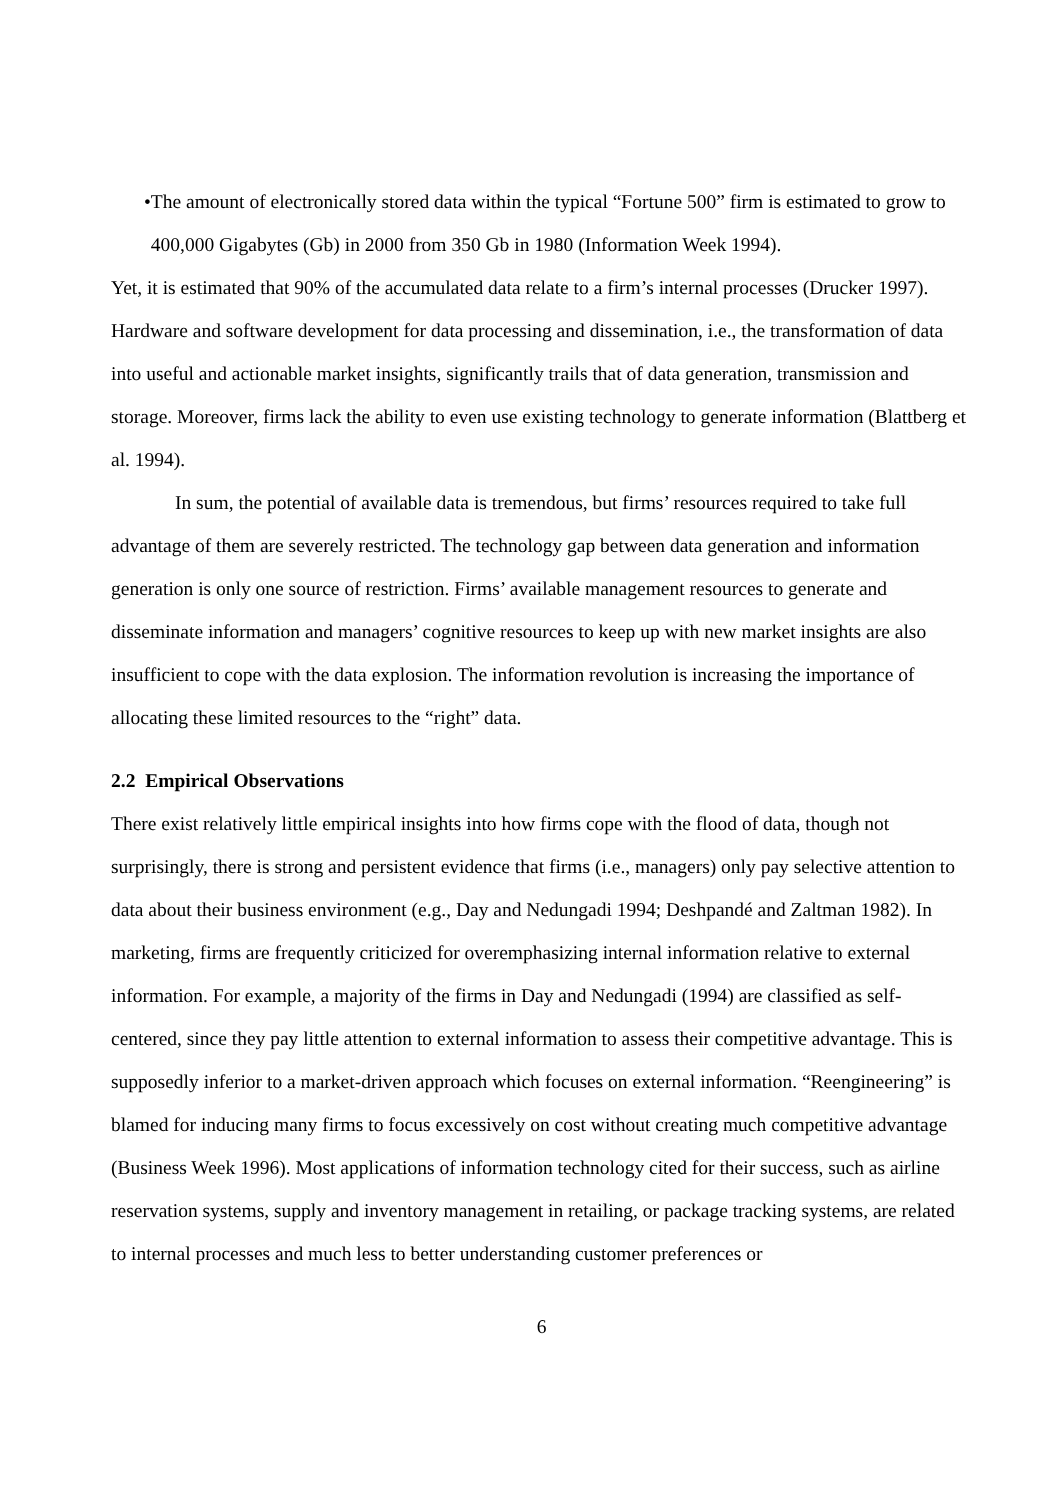• The amount of electronically stored data within the typical “Fortune 500” firm is estimated to grow to 400,000 Gigabytes (Gb) in 2000 from 350 Gb in 1980 (Information Week 1994).
Yet, it is estimated that 90% of the accumulated data relate to a firm’s internal processes (Drucker 1997). Hardware and software development for data processing and dissemination, i.e., the transformation of data into useful and actionable market insights, significantly trails that of data generation, transmission and storage. Moreover, firms lack the ability to even use existing technology to generate information (Blattberg et al. 1994).
In sum, the potential of available data is tremendous, but firms’ resources required to take full advantage of them are severely restricted. The technology gap between data generation and information generation is only one source of restriction. Firms’ available management resources to generate and disseminate information and managers’ cognitive resources to keep up with new market insights are also insufficient to cope with the data explosion. The information revolution is increasing the importance of allocating these limited resources to the “right” data.
2.2 Empirical Observations
There exist relatively little empirical insights into how firms cope with the flood of data, though not surprisingly, there is strong and persistent evidence that firms (i.e., managers) only pay selective attention to data about their business environment (e.g., Day and Nedungadi 1994; Deshpandé and Zaltman 1982). In marketing, firms are frequently criticized for overemphasizing internal information relative to external information. For example, a majority of the firms in Day and Nedungadi (1994) are classified as self-centered, since they pay little attention to external information to assess their competitive advantage. This is supposedly inferior to a market-driven approach which focuses on external information. “Reengineering” is blamed for inducing many firms to focus excessively on cost without creating much competitive advantage (Business Week 1996). Most applications of information technology cited for their success, such as airline reservation systems, supply and inventory management in retailing, or package tracking systems, are related to internal processes and much less to better understanding customer preferences or
6